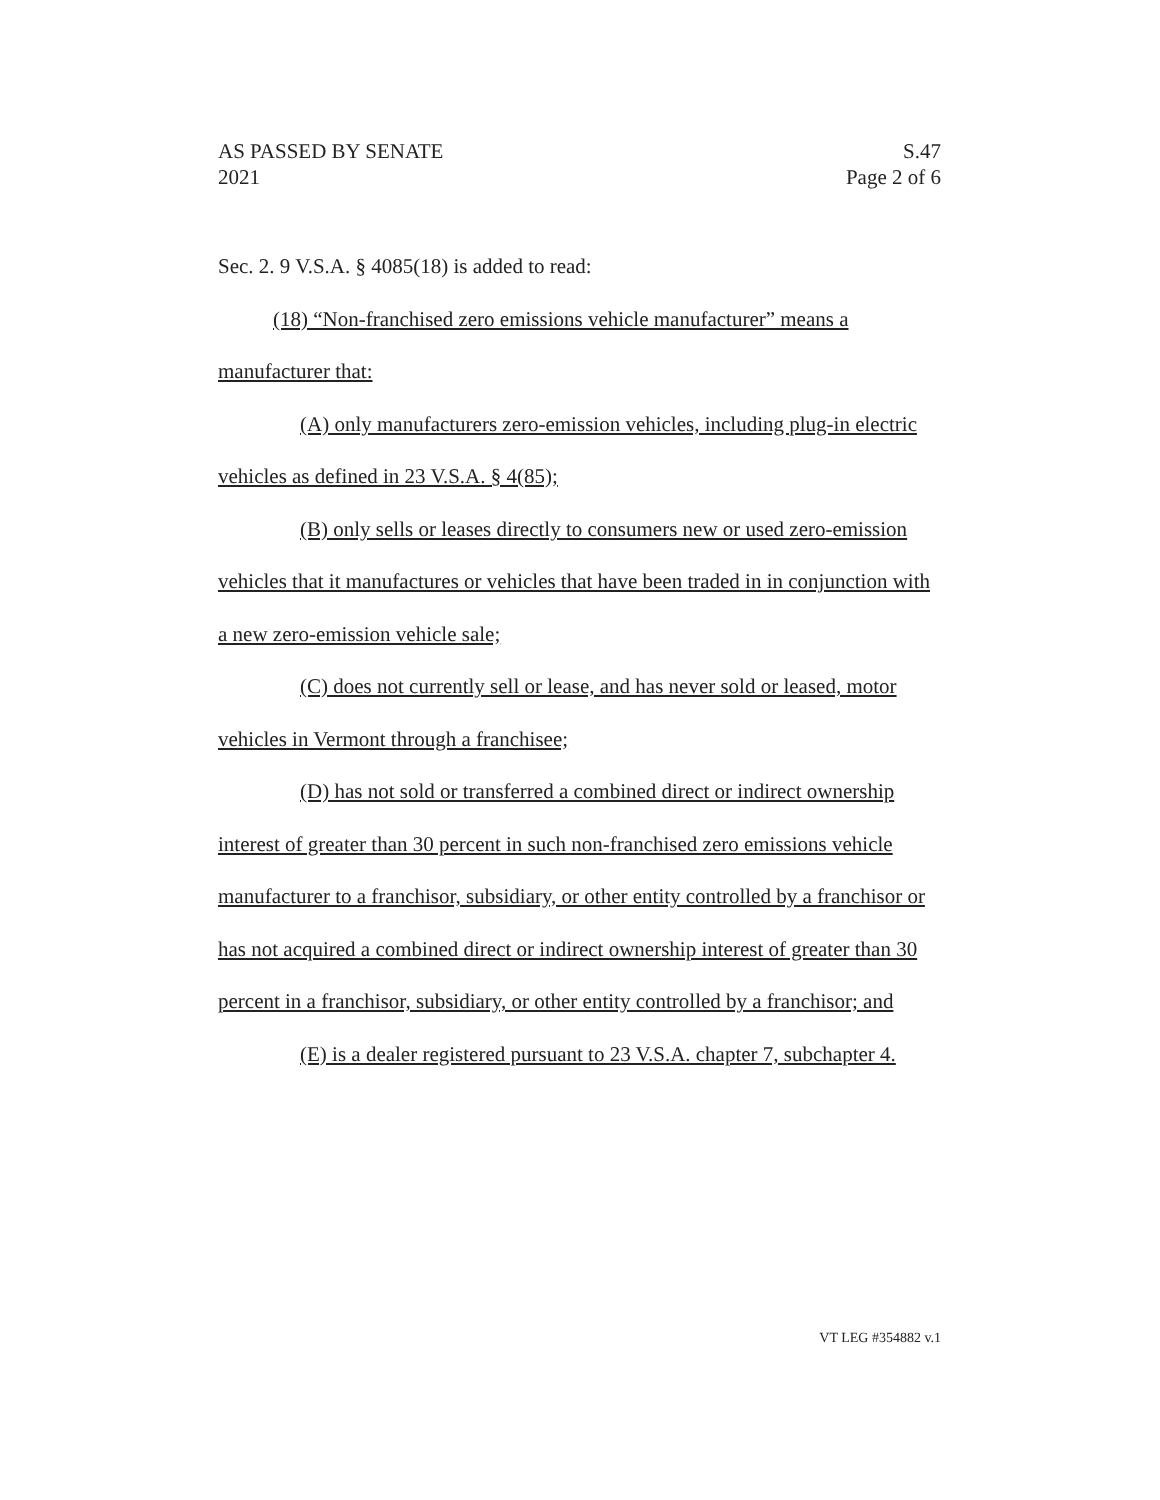AS PASSED BY SENATE S.47
2021 Page 2 of 6
Sec. 2. 9 V.S.A. § 4085(18) is added to read:
(18) “Non-franchised zero emissions vehicle manufacturer” means a manufacturer that:
(A) only manufacturers zero-emission vehicles, including plug-in electric vehicles as defined in 23 V.S.A. § 4(85);
(B) only sells or leases directly to consumers new or used zero-emission vehicles that it manufactures or vehicles that have been traded in in conjunction with a new zero-emission vehicle sale;
(C) does not currently sell or lease, and has never sold or leased, motor vehicles in Vermont through a franchisee;
(D) has not sold or transferred a combined direct or indirect ownership interest of greater than 30 percent in such non-franchised zero emissions vehicle manufacturer to a franchisor, subsidiary, or other entity controlled by a franchisor or has not acquired a combined direct or indirect ownership interest of greater than 30 percent in a franchisor, subsidiary, or other entity controlled by a franchisor; and
(E) is a dealer registered pursuant to 23 V.S.A. chapter 7, subchapter 4.
VT LEG #354882 v.1